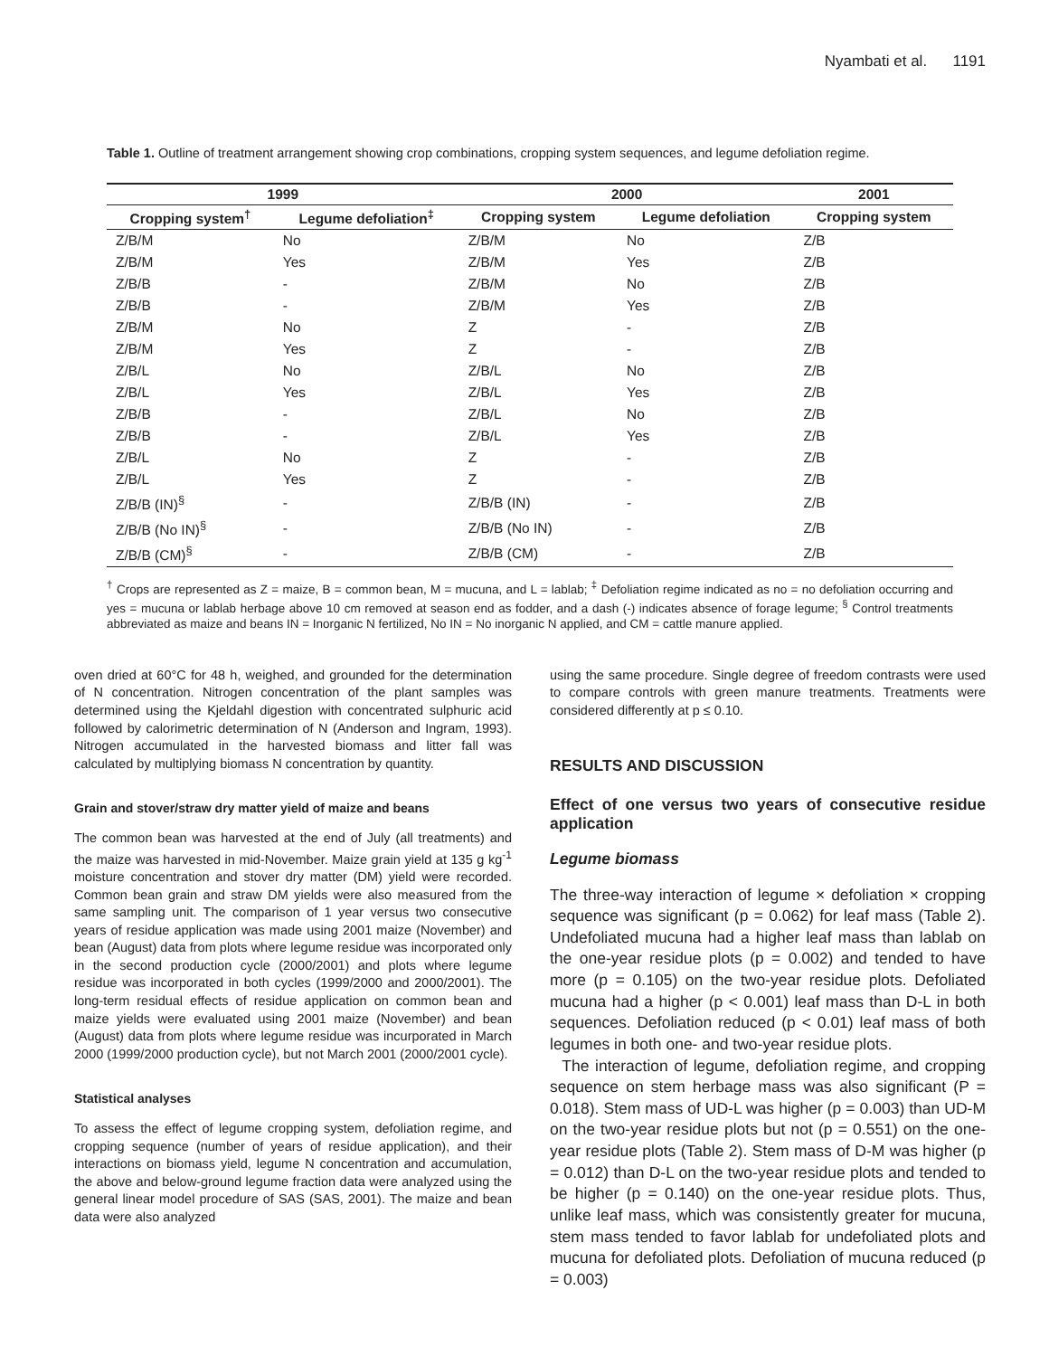Nyambati et al. 1191
Table 1. Outline of treatment arrangement showing crop combinations, cropping system sequences, and legume defoliation regime.
| 1999 | | 2000 | | 2001 |
| --- | --- | --- | --- | --- |
| Cropping system<sup>†</sup> | Legume defoliation<sup>‡</sup> | Cropping system | Legume defoliation | Cropping system |
| Z/B/M | No | Z/B/M | No | Z/B |
| Z/B/M | Yes | Z/B/M | Yes | Z/B |
| Z/B/B | - | Z/B/M | No | Z/B |
| Z/B/B | - | Z/B/M | Yes | Z/B |
| Z/B/M | No | Z | - | Z/B |
| Z/B/M | Yes | Z | - | Z/B |
| Z/B/L | No | Z/B/L | No | Z/B |
| Z/B/L | Yes | Z/B/L | Yes | Z/B |
| Z/B/B | - | Z/B/L | No | Z/B |
| Z/B/B | - | Z/B/L | Yes | Z/B |
| Z/B/L | No | Z | - | Z/B |
| Z/B/L | Yes | Z | - | Z/B |
| Z/B/B (IN)<sup>§</sup> | - | Z/B/B (IN) | - | Z/B |
| Z/B/B (No IN)<sup>§</sup> | - | Z/B/B (No IN) | - | Z/B |
| Z/B/B (CM)<sup>§</sup> | - | Z/B/B (CM) | - | Z/B |
<sup>†</sup> Crops are represented as Z = maize, B = common bean, M = mucuna, and L = lablab; <sup>‡</sup> Defoliation regime indicated as no = no defoliation occurring and yes = mucuna or lablab herbage above 10 cm removed at season end as fodder, and a dash (-) indicates absence of forage legume; <sup>§</sup> Control treatments abbreviated as maize and beans IN = Inorganic N fertilized, No IN = No inorganic N applied, and CM = cattle manure applied.
oven dried at 60°C for 48 h, weighed, and grounded for the determination of N concentration. Nitrogen concentration of the plant samples was determined using the Kjeldahl digestion with concentrated sulphuric acid followed by calorimetric determination of N (Anderson and Ingram, 1993). Nitrogen accumulated in the harvested biomass and litter fall was calculated by multiplying biomass N concentration by quantity.
Grain and stover/straw dry matter yield of maize and beans
The common bean was harvested at the end of July (all treatments) and the maize was harvested in mid-November. Maize grain yield at 135 g kg<sup>-1</sup> moisture concentration and stover dry matter (DM) yield were recorded. Common bean grain and straw DM yields were also measured from the same sampling unit. The comparison of 1 year versus two consecutive years of residue application was made using 2001 maize (November) and bean (August) data from plots where legume residue was incorporated only in the second production cycle (2000/2001) and plots where legume residue was incorporated in both cycles (1999/2000 and 2000/2001). The long-term residual effects of residue application on common bean and maize yields were evaluated using 2001 maize (November) and bean (August) data from plots where legume residue was incurporated in March 2000 (1999/2000 production cycle), but not March 2001 (2000/2001 cycle).
Statistical analyses
To assess the effect of legume cropping system, defoliation regime, and cropping sequence (number of years of residue application), and their interactions on biomass yield, legume N concentration and accumulation, the above and below-ground legume fraction data were analyzed using the general linear model procedure of SAS (SAS, 2001). The maize and bean data were also analyzed
using the same procedure. Single degree of freedom contrasts were used to compare controls with green manure treatments. Treatments were considered differently at p ≤ 0.10.
RESULTS AND DISCUSSION
Effect of one versus two years of consecutive residue application
Legume biomass
The three-way interaction of legume × defoliation × cropping sequence was significant (p = 0.062) for leaf mass (Table 2). Undefoliated mucuna had a higher leaf mass than lablab on the one-year residue plots (p = 0.002) and tended to have more (p = 0.105) on the two-year residue plots. Defoliated mucuna had a higher (p < 0.001) leaf mass than D-L in both sequences. Defoliation reduced (p < 0.01) leaf mass of both legumes in both one- and two-year residue plots.
The interaction of legume, defoliation regime, and cropping sequence on stem herbage mass was also significant (P = 0.018). Stem mass of UD-L was higher (p = 0.003) than UD-M on the two-year residue plots but not (p = 0.551) on the one-year residue plots (Table 2). Stem mass of D-M was higher (p = 0.012) than D-L on the two-year residue plots and tended to be higher (p = 0.140) on the one-year residue plots. Thus, unlike leaf mass, which was consistently greater for mucuna, stem mass tended to favor lablab for undefoliated plots and mucuna for defoliated plots. Defoliation of mucuna reduced (p = 0.003)